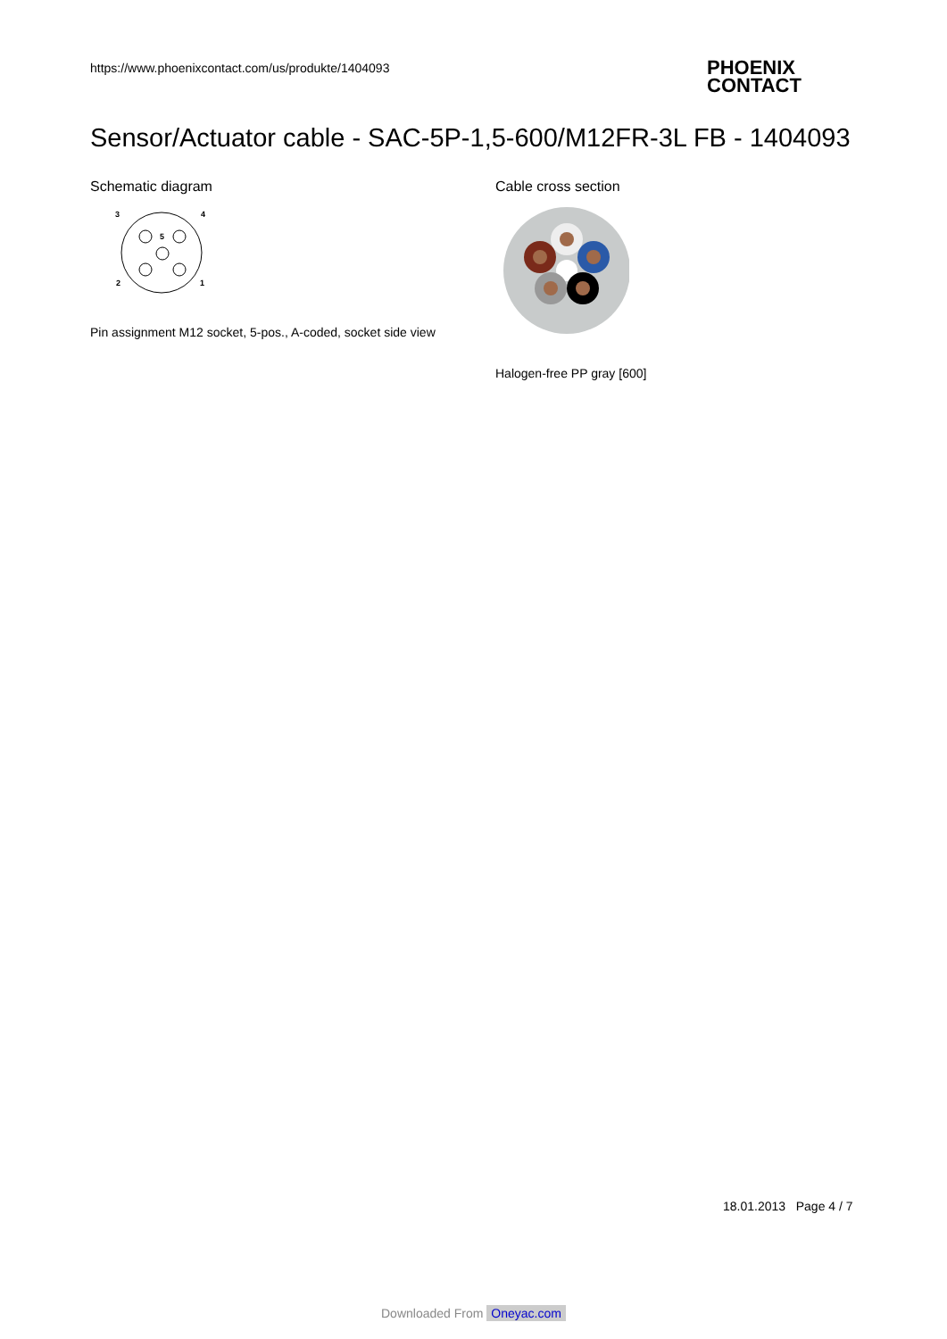https://www.phoenixcontact.com/us/produkte/1404093
PHOENIX
CONTACT
Sensor/Actuator cable - SAC-5P-1,5-600/M12FR-3L FB - 1404093
Schematic diagram
3
4
5
2
1
Pin assignment M12 socket, 5-pos., A-coded, socket side view
Cable cross section
Halogen-free PP gray [600]
18.01.2013 Page 4 / 7
Downloaded From Oneyac.com